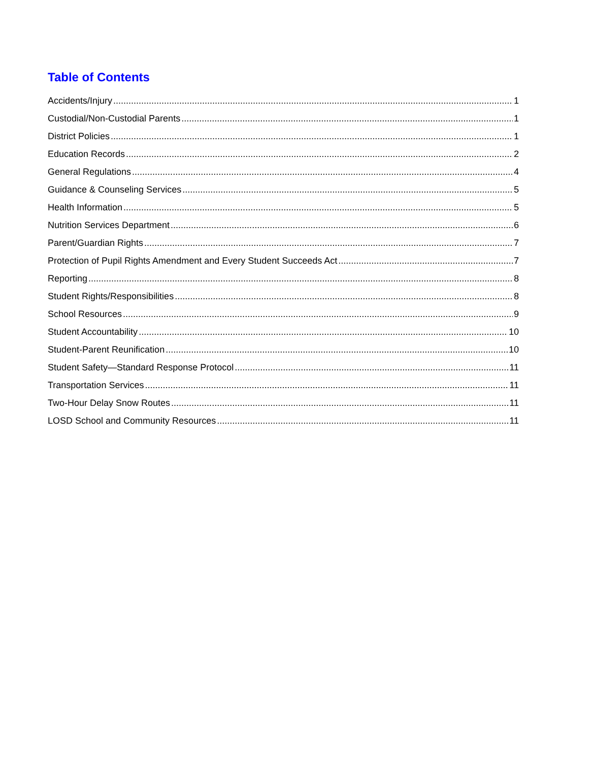Table of Contents
Accidents/Injury 1
Custodial/Non-Custodial Parents 1
District Policies 1
Education Records 2
General Regulations 4
Guidance & Counseling Services 5
Health Information 5
Nutrition Services Department 6
Parent/Guardian Rights 7
Protection of Pupil Rights Amendment and Every Student Succeeds Act 7
Reporting 8
Student Rights/Responsibilities 8
School Resources 9
Student Accountability 10
Student-Parent Reunification 10
Student Safety—Standard Response Protocol 11
Transportation Services 11
Two-Hour Delay Snow Routes 11
LOSD School and Community Resources 11